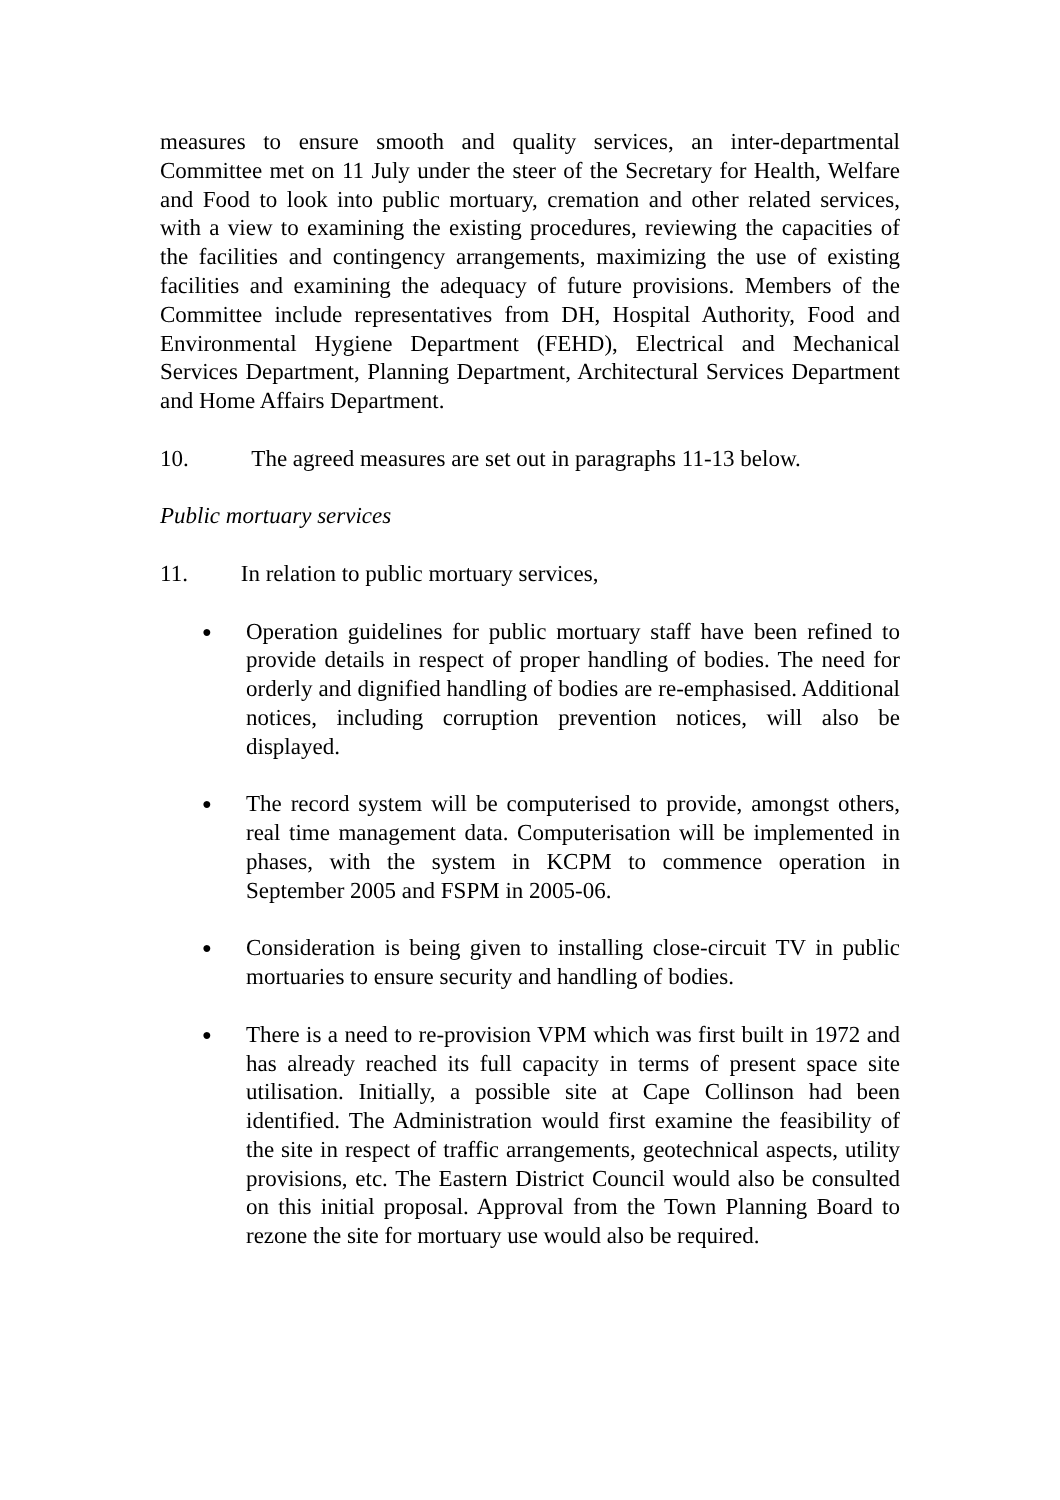measures to ensure smooth and quality services, an inter-departmental Committee met on 11 July under the steer of the Secretary for Health, Welfare and Food to look into public mortuary, cremation and other related services, with a view to examining the existing procedures, reviewing the capacities of the facilities and contingency arrangements, maximizing the use of existing facilities and examining the adequacy of future provisions. Members of the Committee include representatives from DH, Hospital Authority, Food and Environmental Hygiene Department (FEHD), Electrical and Mechanical Services Department, Planning Department, Architectural Services Department and Home Affairs Department.
10. The agreed measures are set out in paragraphs 11-13 below.
Public mortuary services
11. In relation to public mortuary services,
● Operation guidelines for public mortuary staff have been refined to provide details in respect of proper handling of bodies. The need for orderly and dignified handling of bodies are re-emphasised. Additional notices, including corruption prevention notices, will also be displayed.
● The record system will be computerised to provide, amongst others, real time management data. Computerisation will be implemented in phases, with the system in KCPM to commence operation in September 2005 and FSPM in 2005-06.
● Consideration is being given to installing close-circuit TV in public mortuaries to ensure security and handling of bodies.
● There is a need to re-provision VPM which was first built in 1972 and has already reached its full capacity in terms of present space site utilisation. Initially, a possible site at Cape Collinson had been identified. The Administration would first examine the feasibility of the site in respect of traffic arrangements, geotechnical aspects, utility provisions, etc. The Eastern District Council would also be consulted on this initial proposal. Approval from the Town Planning Board to rezone the site for mortuary use would also be required.